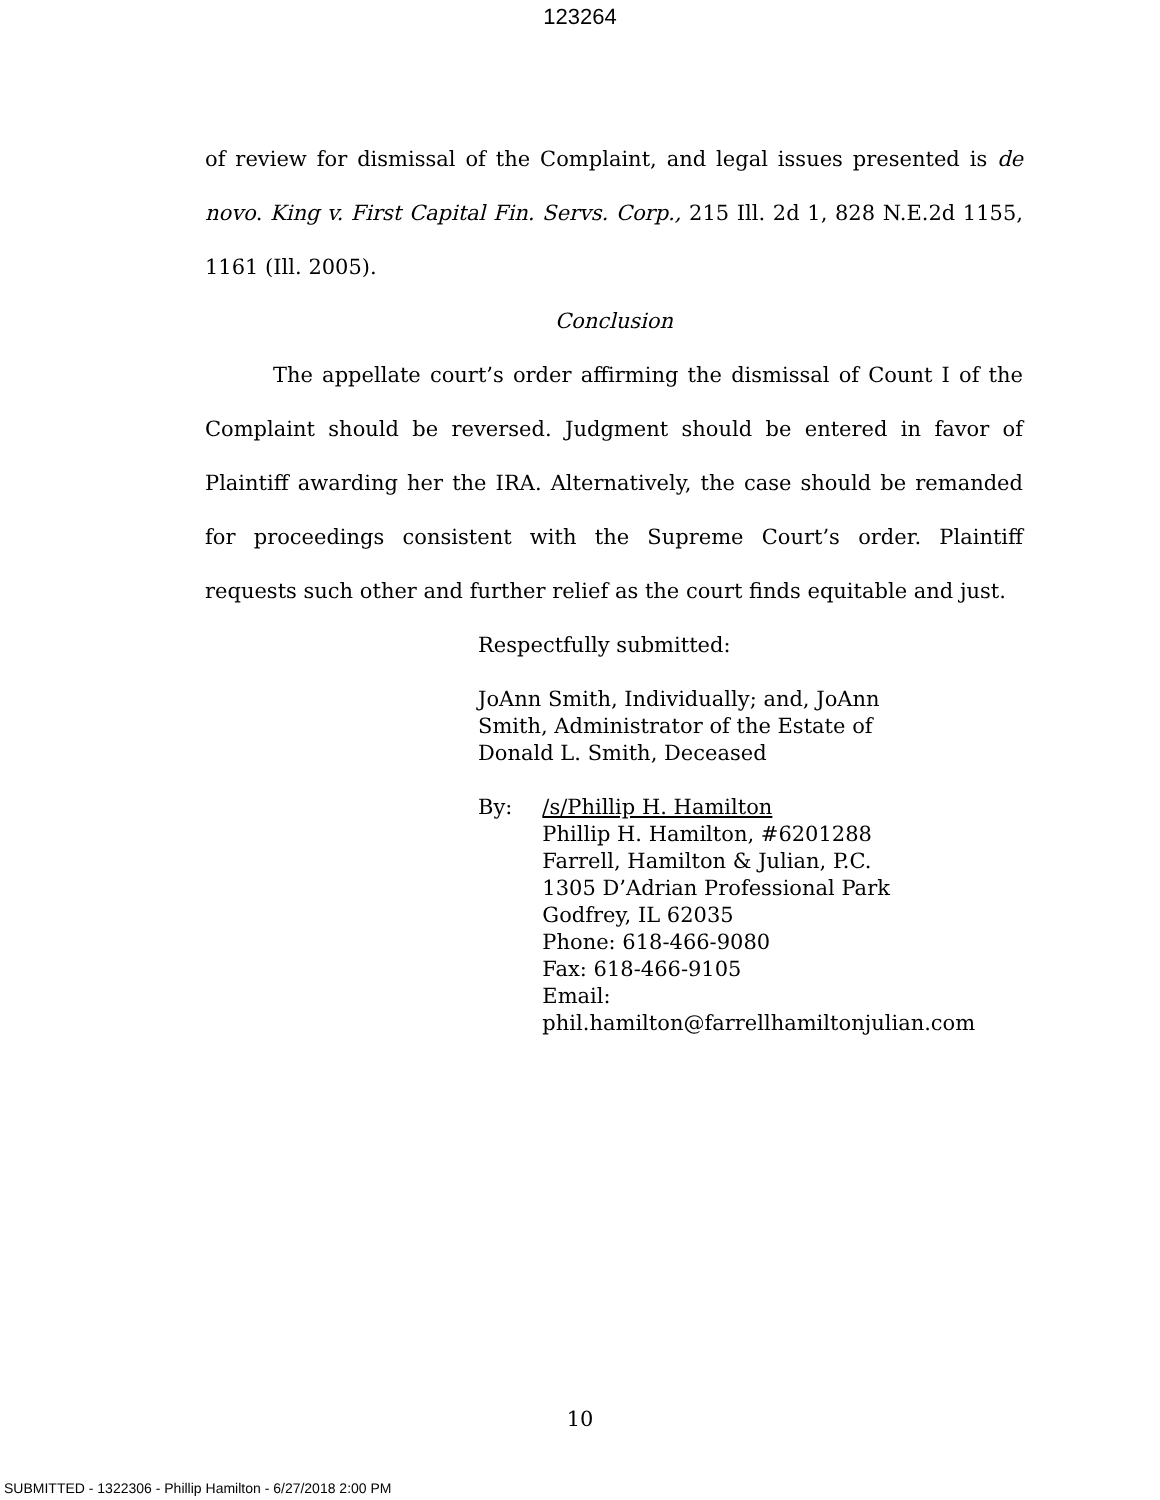123264
of review for dismissal of the Complaint, and legal issues presented is de novo. King v. First Capital Fin. Servs. Corp., 215 Ill. 2d 1, 828 N.E.2d 1155, 1161 (Ill. 2005).
Conclusion
The appellate court’s order affirming the dismissal of Count I of the Complaint should be reversed. Judgment should be entered in favor of Plaintiff awarding her the IRA. Alternatively, the case should be remanded for proceedings consistent with the Supreme Court’s order. Plaintiff requests such other and further relief as the court finds equitable and just.
Respectfully submitted:
JoAnn Smith, Individually; and, JoAnn
Smith, Administrator of the Estate of
Donald L. Smith, Deceased
By: /s/Phillip H. Hamilton
Phillip H. Hamilton, #6201288
Farrell, Hamilton & Julian, P.C.
1305 D’Adrian Professional Park
Godfrey, IL 62035
Phone: 618-466-9080
Fax: 618-466-9105
Email: phil.hamilton@farrellhamiltonjulian.com
10
SUBMITTED - 1322306 - Phillip Hamilton - 6/27/2018 2:00 PM